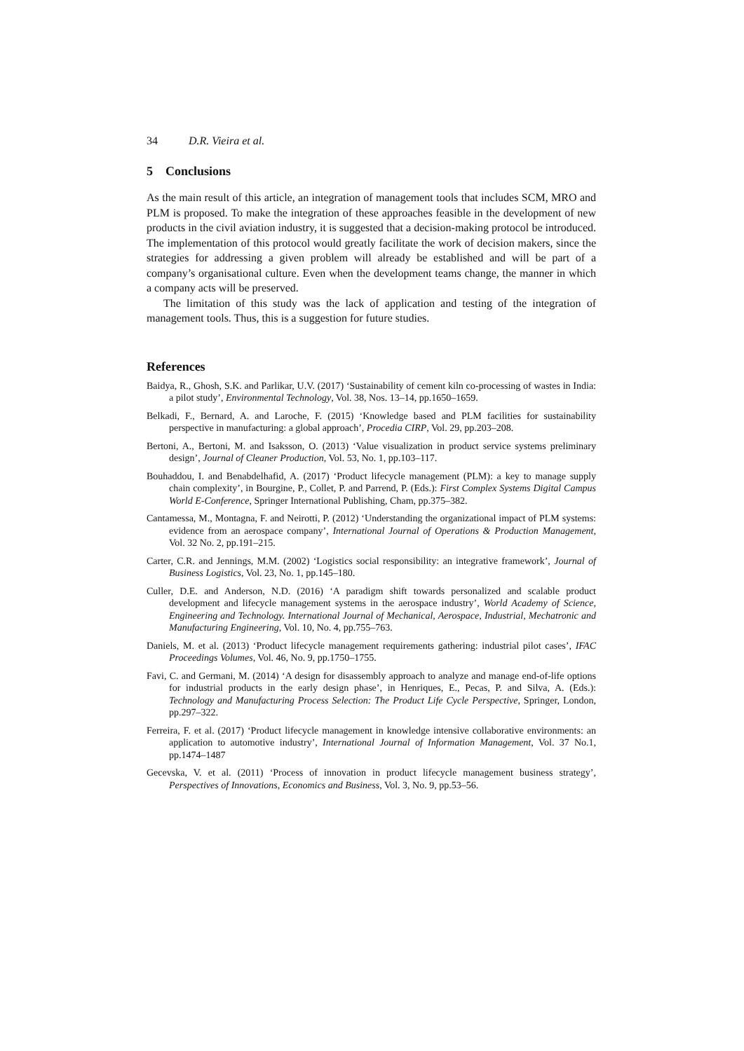34 D.R. Vieira et al.
5 Conclusions
As the main result of this article, an integration of management tools that includes SCM, MRO and PLM is proposed. To make the integration of these approaches feasible in the development of new products in the civil aviation industry, it is suggested that a decision-making protocol be introduced. The implementation of this protocol would greatly facilitate the work of decision makers, since the strategies for addressing a given problem will already be established and will be part of a company’s organisational culture. Even when the development teams change, the manner in which a company acts will be preserved.
The limitation of this study was the lack of application and testing of the integration of management tools. Thus, this is a suggestion for future studies.
References
Baidya, R., Ghosh, S.K. and Parlikar, U.V. (2017) ‘Sustainability of cement kiln co-processing of wastes in India: a pilot study’, Environmental Technology, Vol. 38, Nos. 13–14, pp.1650–1659.
Belkadi, F., Bernard, A. and Laroche, F. (2015) ‘Knowledge based and PLM facilities for sustainability perspective in manufacturing: a global approach’, Procedia CIRP, Vol. 29, pp.203–208.
Bertoni, A., Bertoni, M. and Isaksson, O. (2013) ‘Value visualization in product service systems preliminary design’, Journal of Cleaner Production, Vol. 53, No. 1, pp.103–117.
Bouhaddou, I. and Benabdelhafid, A. (2017) ‘Product lifecycle management (PLM): a key to manage supply chain complexity’, in Bourgine, P., Collet, P. and Parrend, P. (Eds.): First Complex Systems Digital Campus World E-Conference, Springer International Publishing, Cham, pp.375–382.
Cantamessa, M., Montagna, F. and Neirotti, P. (2012) ‘Understanding the organizational impact of PLM systems: evidence from an aerospace company’, International Journal of Operations & Production Management, Vol. 32 No. 2, pp.191–215.
Carter, C.R. and Jennings, M.M. (2002) ‘Logistics social responsibility: an integrative framework’, Journal of Business Logistics, Vol. 23, No. 1, pp.145–180.
Culler, D.E. and Anderson, N.D. (2016) ‘A paradigm shift towards personalized and scalable product development and lifecycle management systems in the aerospace industry’, World Academy of Science, Engineering and Technology. International Journal of Mechanical, Aerospace, Industrial, Mechatronic and Manufacturing Engineering, Vol. 10, No. 4, pp.755–763.
Daniels, M. et al. (2013) ‘Product lifecycle management requirements gathering: industrial pilot cases’, IFAC Proceedings Volumes, Vol. 46, No. 9, pp.1750–1755.
Favi, C. and Germani, M. (2014) ‘A design for disassembly approach to analyze and manage end-of-life options for industrial products in the early design phase’, in Henriques, E., Pecas, P. and Silva, A. (Eds.): Technology and Manufacturing Process Selection: The Product Life Cycle Perspective, Springer, London, pp.297–322.
Ferreira, F. et al. (2017) ‘Product lifecycle management in knowledge intensive collaborative environments: an application to automotive industry’, International Journal of Information Management, Vol. 37 No.1, pp.1474–1487
Gecevska, V. et al. (2011) ‘Process of innovation in product lifecycle management business strategy’, Perspectives of Innovations, Economics and Business, Vol. 3, No. 9, pp.53–56.